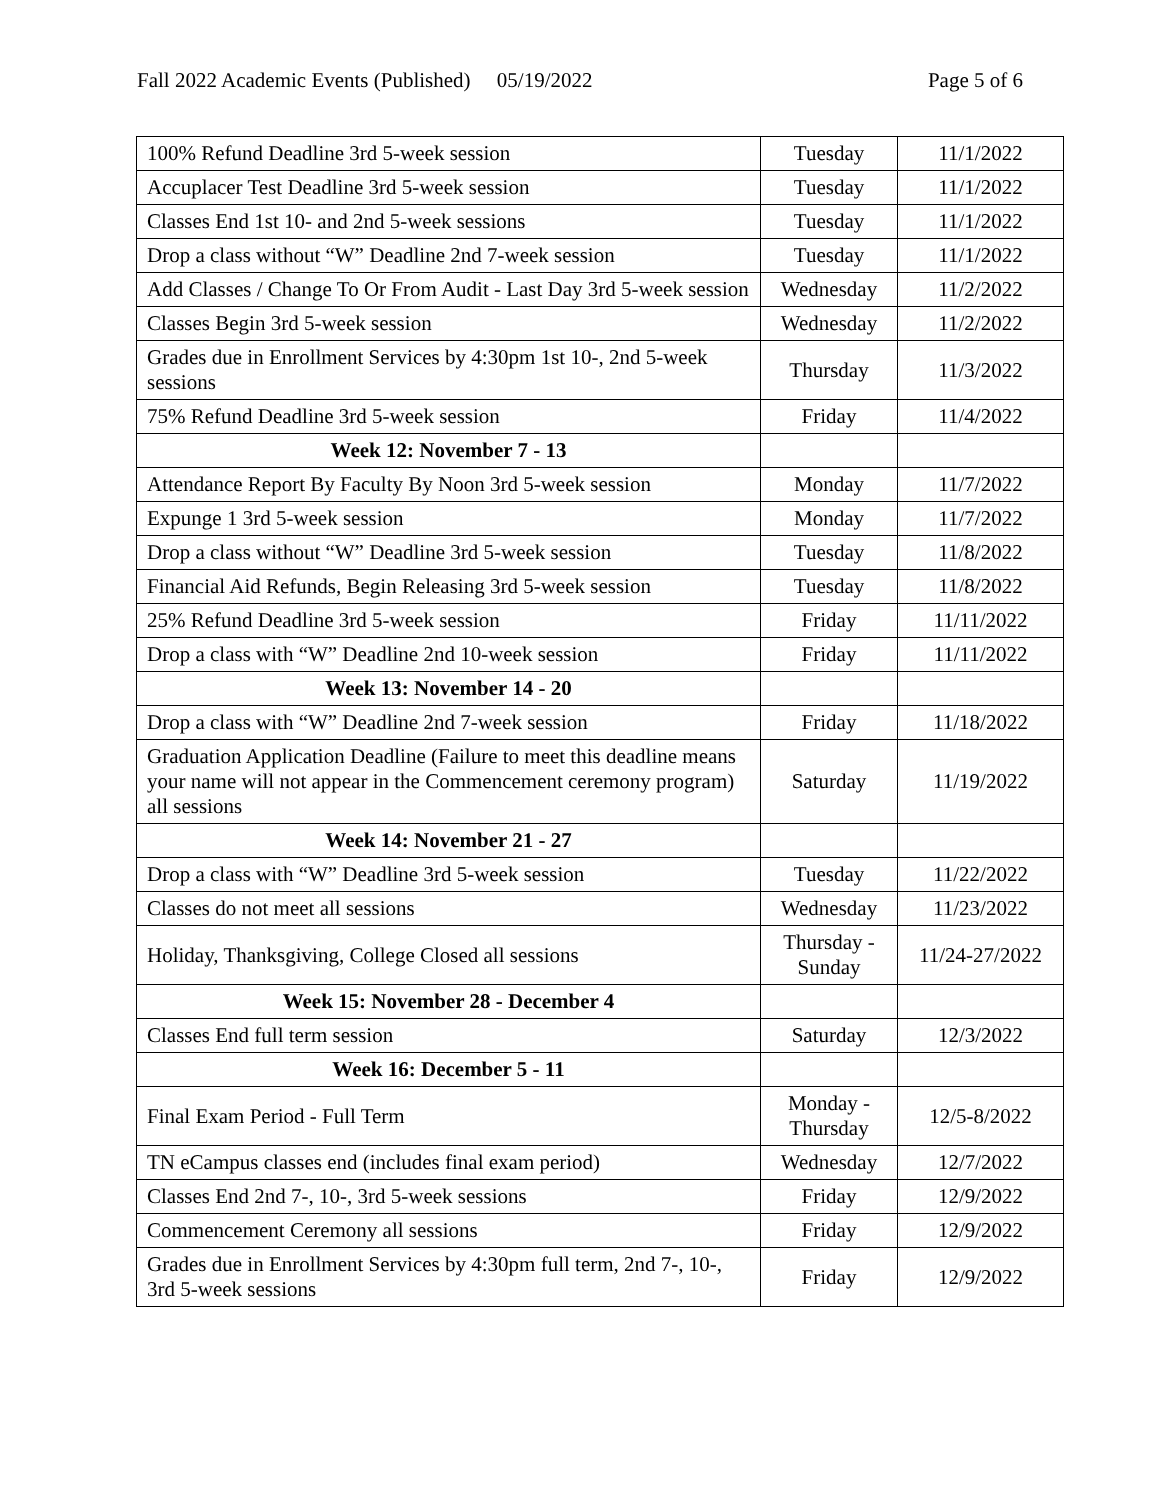Fall 2022 Academic Events (Published) 05/19/2022 Page 5 of 6
| 100% Refund Deadline 3rd 5-week session | Tuesday | 11/1/2022 |
| Accuplacer Test Deadline 3rd 5-week session | Tuesday | 11/1/2022 |
| Classes End 1st 10- and 2nd 5-week sessions | Tuesday | 11/1/2022 |
| Drop a class without “W” Deadline 2nd 7-week session | Tuesday | 11/1/2022 |
| Add Classes / Change To Or From Audit - Last Day 3rd 5-week session | Wednesday | 11/2/2022 |
| Classes Begin 3rd 5-week session | Wednesday | 11/2/2022 |
| Grades due in Enrollment Services by 4:30pm 1st 10-, 2nd 5-week sessions | Thursday | 11/3/2022 |
| 75% Refund Deadline 3rd 5-week session | Friday | 11/4/2022 |
| Week 12: November 7 - 13 | | |
| Attendance Report By Faculty By Noon 3rd 5-week session | Monday | 11/7/2022 |
| Expunge 1 3rd 5-week session | Monday | 11/7/2022 |
| Drop a class without “W” Deadline 3rd 5-week session | Tuesday | 11/8/2022 |
| Financial Aid Refunds, Begin Releasing 3rd 5-week session | Tuesday | 11/8/2022 |
| 25% Refund Deadline 3rd 5-week session | Friday | 11/11/2022 |
| Drop a class with “W” Deadline 2nd 10-week session | Friday | 11/11/2022 |
| Week 13: November 14 - 20 | | |
| Drop a class with “W” Deadline 2nd 7-week session | Friday | 11/18/2022 |
| Graduation Application Deadline (Failure to meet this deadline means your name will not appear in the Commencement ceremony program) all sessions | Saturday | 11/19/2022 |
| Week 14: November 21 - 27 | | |
| Drop a class with “W” Deadline 3rd 5-week session | Tuesday | 11/22/2022 |
| Classes do not meet all sessions | Wednesday | 11/23/2022 |
| Holiday, Thanksgiving, College Closed all sessions | Thursday - Sunday | 11/24-27/2022 |
| Week 15: November 28 - December 4 | | |
| Classes End full term session | Saturday | 12/3/2022 |
| Week 16: December 5 - 11 | | |
| Final Exam Period - Full Term | Monday - Thursday | 12/5-8/2022 |
| TN eCampus classes end (includes final exam period) | Wednesday | 12/7/2022 |
| Classes End 2nd 7-, 10-, 3rd 5-week sessions | Friday | 12/9/2022 |
| Commencement Ceremony all sessions | Friday | 12/9/2022 |
| Grades due in Enrollment Services by 4:30pm full term, 2nd 7-, 10-, 3rd 5-week sessions | Friday | 12/9/2022 |